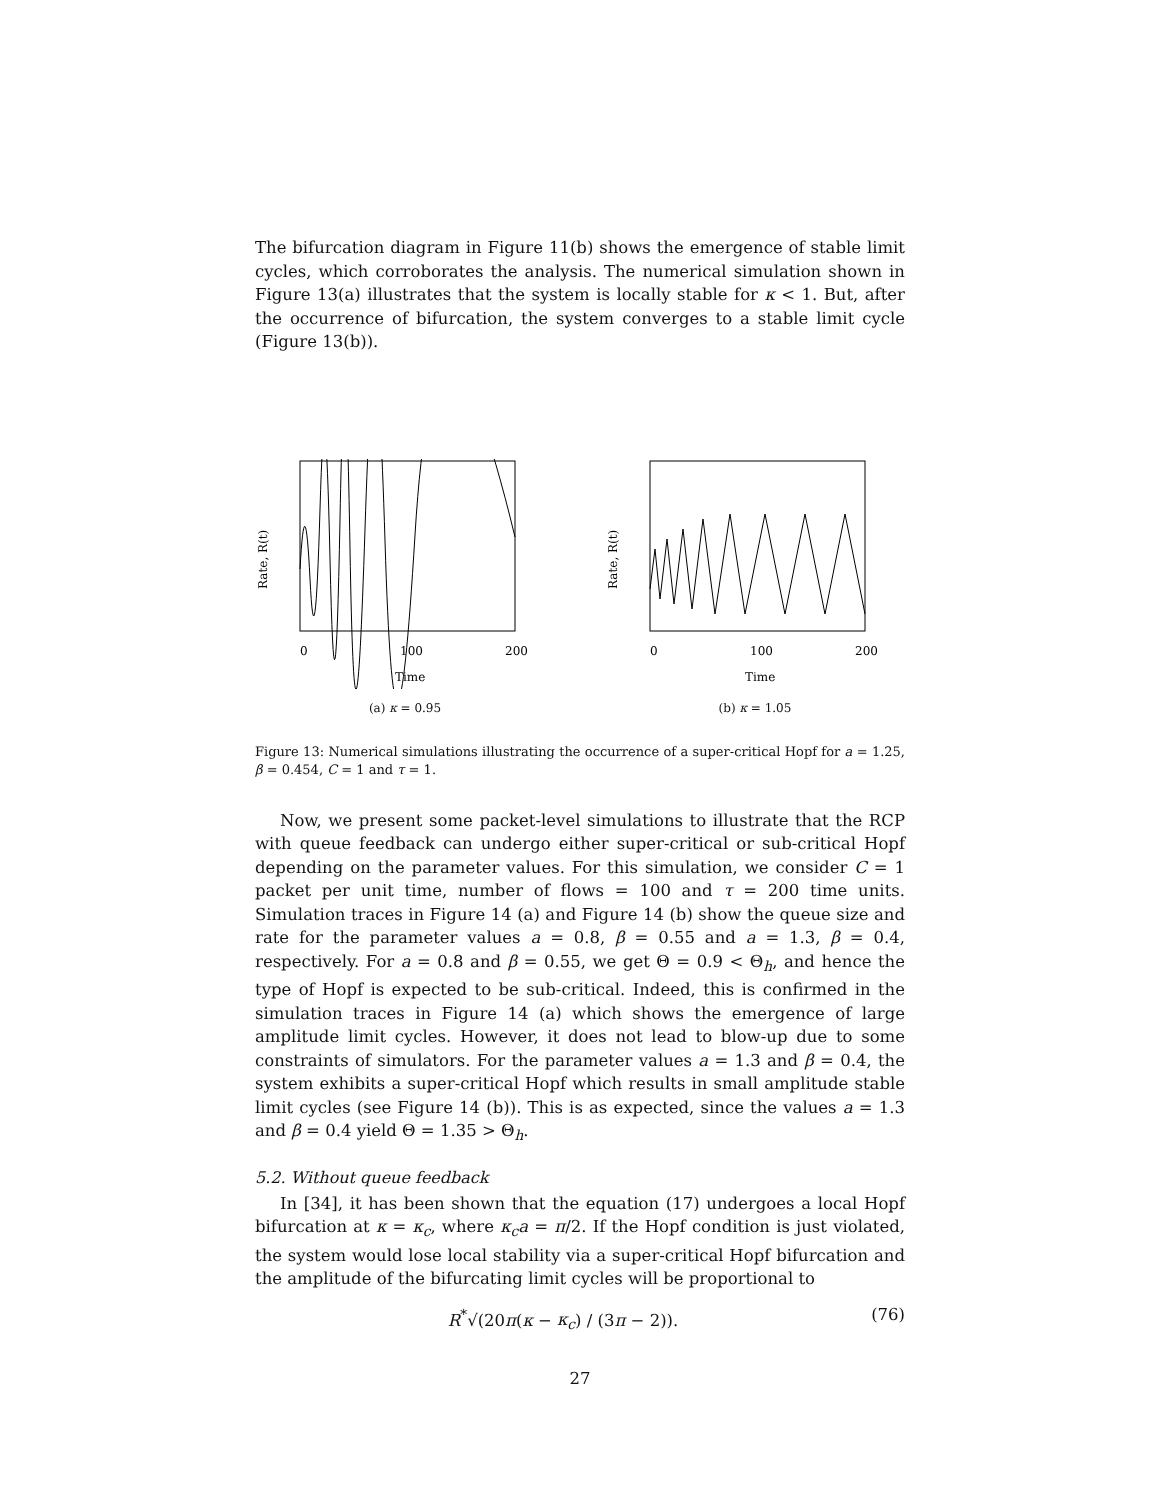The bifurcation diagram in Figure 11(b) shows the emergence of stable limit cycles, which corroborates the analysis. The numerical simulation shown in Figure 13(a) illustrates that the system is locally stable for κ < 1. But, after the occurrence of bifurcation, the system converges to a stable limit cycle (Figure 13(b)).
0
100
200
Time
Rate, R(t)
(a) κ = 0.95
0
100
200
Time
Rate, R(t)
(b) κ = 1.05
Figure 13: Numerical simulations illustrating the occurrence of a super-critical Hopf for a = 1.25, β = 0.454, C = 1 and τ = 1.
Now, we present some packet-level simulations to illustrate that the RCP with queue feedback can undergo either super-critical or sub-critical Hopf depending on the parameter values. For this simulation, we consider C = 1 packet per unit time, number of flows = 100 and τ = 200 time units. Simulation traces in Figure 14 (a) and Figure 14 (b) show the queue size and rate for the parameter values a = 0.8, β = 0.55 and a = 1.3, β = 0.4, respectively. For a = 0.8 and β = 0.55, we get Θ = 0.9 < Θ<sub>h</sub>, and hence the type of Hopf is expected to be sub-critical. Indeed, this is confirmed in the simulation traces in Figure 14 (a) which shows the emergence of large amplitude limit cycles. However, it does not lead to blow-up due to some constraints of simulators. For the parameter values a = 1.3 and β = 0.4, the system exhibits a super-critical Hopf which results in small amplitude stable limit cycles (see Figure 14 (b)). This is as expected, since the values a = 1.3 and β = 0.4 yield Θ = 1.35 > Θ<sub>h</sub>.
5.2. Without queue feedback
In [34], it has been shown that the equation (17) undergoes a local Hopf bifurcation at κ = κ<sub>c</sub>, where κ<sub>c</sub>a = π/2. If the Hopf condition is just violated, the system would lose local stability via a super-critical Hopf bifurcation and the amplitude of the bifurcating limit cycles will be proportional to
R<sup>*</sup>√(20π(κ − κ<sub>c</sub>) / (3π − 2)). (76)
27